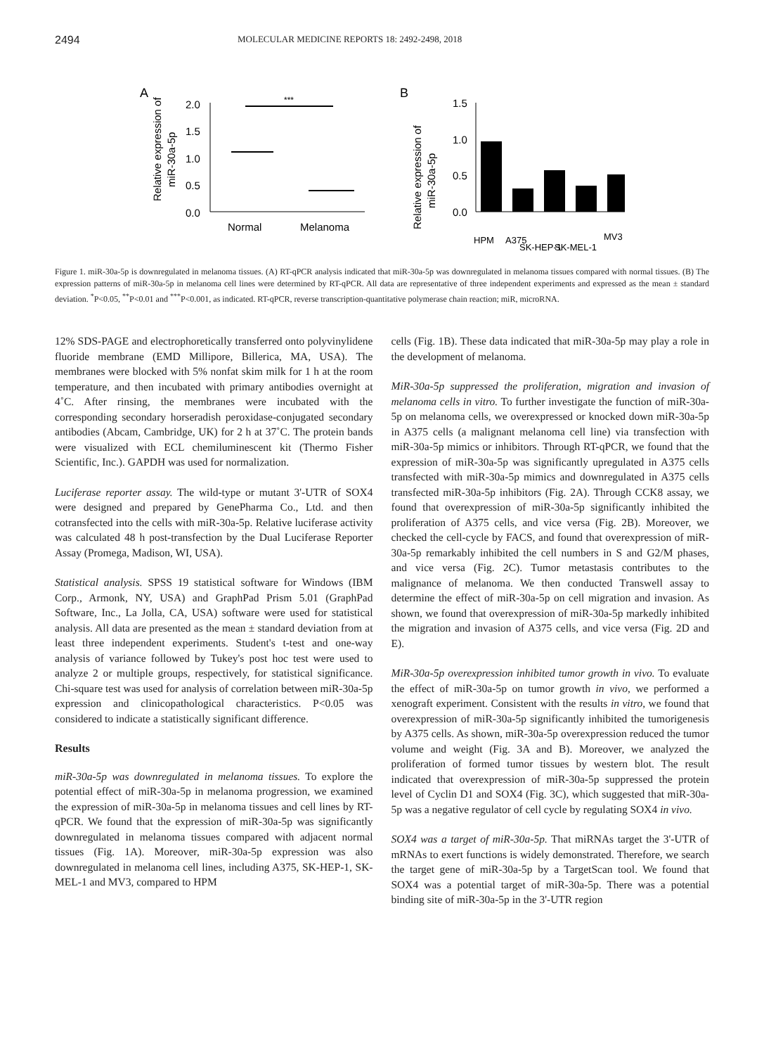2494 MOLECULAR MEDICINE REPORTS 18: 2492-2498, 2018
A
Relative expression of
miR-30a-5p
2.0
1.5
1.0
0.5
0.0
***
Normal
Melanoma
B
Relative expression of
miR-30a-5p
1.5
1.0
0.5
0.0
HPM
A375
SK-HEP-1
SK-MEL-1
MV3
Figure 1. miR-30a-5p is downregulated in melanoma tissues. (A) RT-qPCR analysis indicated that miR-30a-5p was downregulated in melanoma tissues compared with normal tissues. (B) The expression patterns of miR-30a-5p in melanoma cell lines were determined by RT-qPCR. All data are representative of three independent experiments and expressed as the mean ± standard deviation. <sup>*</sup>P<0.05, <sup>**</sup>P<0.01 and <sup>***</sup>P<0.001, as indicated. RT-qPCR, reverse transcription-quantitative polymerase chain reaction; miR, microRNA.
12% SDS-PAGE and electrophoretically transferred onto polyvinylidene fluoride membrane (EMD Millipore, Billerica, MA, USA). The membranes were blocked with 5% nonfat skim milk for 1 h at the room temperature, and then incubated with primary antibodies overnight at 4˚C. After rinsing, the membranes were incubated with the corresponding secondary horseradish peroxidase-conjugated secondary antibodies (Abcam, Cambridge, UK) for 2 h at 37˚C. The protein bands were visualized with ECL chemiluminescent kit (Thermo Fisher Scientific, Inc.). GAPDH was used for normalization.
Luciferase reporter assay. The wild-type or mutant 3'-UTR of SOX4 were designed and prepared by GenePharma Co., Ltd. and then cotransfected into the cells with miR-30a-5p. Relative luciferase activity was calculated 48 h post-transfection by the Dual Luciferase Reporter Assay (Promega, Madison, WI, USA).
Statistical analysis. SPSS 19 statistical software for Windows (IBM Corp., Armonk, NY, USA) and GraphPad Prism 5.01 (GraphPad Software, Inc., La Jolla, CA, USA) software were used for statistical analysis. All data are presented as the mean ± standard deviation from at least three independent experiments. Student's t-test and one-way analysis of variance followed by Tukey's post hoc test were used to analyze 2 or multiple groups, respectively, for statistical significance. Chi-square test was used for analysis of correlation between miR-30a-5p expression and clinicopathological characteristics. P<0.05 was considered to indicate a statistically significant difference.
Results
miR-30a-5p was downregulated in melanoma tissues. To explore the potential effect of miR-30a-5p in melanoma progression, we examined the expression of miR-30a-5p in melanoma tissues and cell lines by RT-qPCR. We found that the expression of miR-30a-5p was significantly downregulated in melanoma tissues compared with adjacent normal tissues (Fig. 1A). Moreover, miR-30a-5p expression was also downregulated in melanoma cell lines, including A375, SK-HEP-1, SK-MEL-1 and MV3, compared to HPM
cells (Fig. 1B). These data indicated that miR-30a-5p may play a role in the development of melanoma.
MiR-30a-5p suppressed the proliferation, migration and invasion of melanoma cells in vitro. To further investigate the function of miR-30a-5p on melanoma cells, we overexpressed or knocked down miR-30a-5p in A375 cells (a malignant melanoma cell line) via transfection with miR-30a-5p mimics or inhibitors. Through RT-qPCR, we found that the expression of miR-30a-5p was significantly upregulated in A375 cells transfected with miR-30a-5p mimics and downregulated in A375 cells transfected miR-30a-5p inhibitors (Fig. 2A). Through CCK8 assay, we found that overexpression of miR-30a-5p significantly inhibited the proliferation of A375 cells, and vice versa (Fig. 2B). Moreover, we checked the cell-cycle by FACS, and found that overexpression of miR-30a-5p remarkably inhibited the cell numbers in S and G2/M phases, and vice versa (Fig. 2C). Tumor metastasis contributes to the malignance of melanoma. We then conducted Transwell assay to determine the effect of miR-30a-5p on cell migration and invasion. As shown, we found that overexpression of miR-30a-5p markedly inhibited the migration and invasion of A375 cells, and vice versa (Fig. 2D and E).
MiR-30a-5p overexpression inhibited tumor growth in vivo. To evaluate the effect of miR-30a-5p on tumor growth in vivo, we performed a xenograft experiment. Consistent with the results in vitro, we found that overexpression of miR-30a-5p significantly inhibited the tumorigenesis by A375 cells. As shown, miR-30a-5p overexpression reduced the tumor volume and weight (Fig. 3A and B). Moreover, we analyzed the proliferation of formed tumor tissues by western blot. The result indicated that overexpression of miR-30a-5p suppressed the protein level of Cyclin D1 and SOX4 (Fig. 3C), which suggested that miR-30a-5p was a negative regulator of cell cycle by regulating SOX4 in vivo.
SOX4 was a target of miR-30a-5p. That miRNAs target the 3'-UTR of mRNAs to exert functions is widely demonstrated. Therefore, we search the target gene of miR-30a-5p by a TargetScan tool. We found that SOX4 was a potential target of miR-30a-5p. There was a potential binding site of miR-30a-5p in the 3'-UTR region